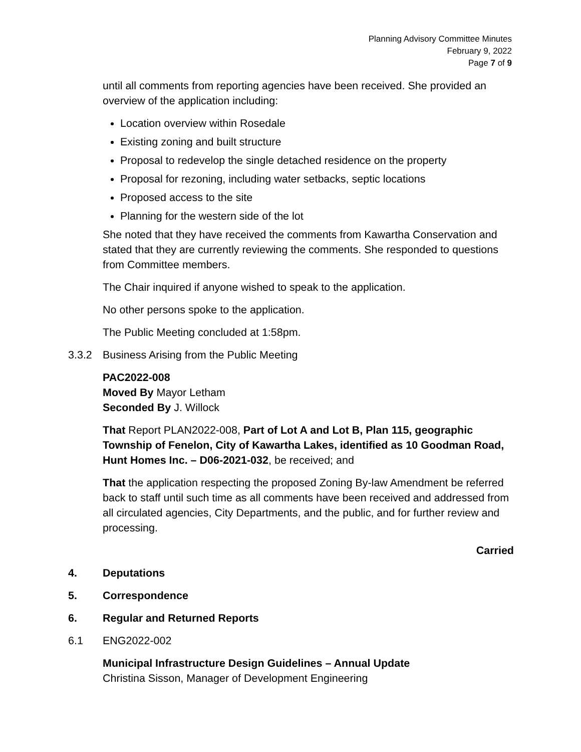Planning Advisory Committee Minutes
February 9, 2022
Page 7 of 9
until all comments from reporting agencies have been received. She provided an overview of the application including:
Location overview within Rosedale
Existing zoning and built structure
Proposal to redevelop the single detached residence on the property
Proposal for rezoning, including water setbacks, septic locations
Proposed access to the site
Planning for the western side of the lot
She noted that they have received the comments from Kawartha Conservation and stated that they are currently reviewing the comments. She responded to questions from Committee members.
The Chair inquired if anyone wished to speak to the application.
No other persons spoke to the application.
The Public Meeting concluded at 1:58pm.
3.3.2 Business Arising from the Public Meeting
PAC2022-008
Moved By Mayor Letham
Seconded By J. Willock
That Report PLAN2022-008, Part of Lot A and Lot B, Plan 115, geographic Township of Fenelon, City of Kawartha Lakes, identified as 10 Goodman Road, Hunt Homes Inc. – D06-2021-032, be received; and
That the application respecting the proposed Zoning By-law Amendment be referred back to staff until such time as all comments have been received and addressed from all circulated agencies, City Departments, and the public, and for further review and processing.
Carried
4. Deputations
5. Correspondence
6. Regular and Returned Reports
6.1 ENG2022-002
Municipal Infrastructure Design Guidelines – Annual Update
Christina Sisson, Manager of Development Engineering